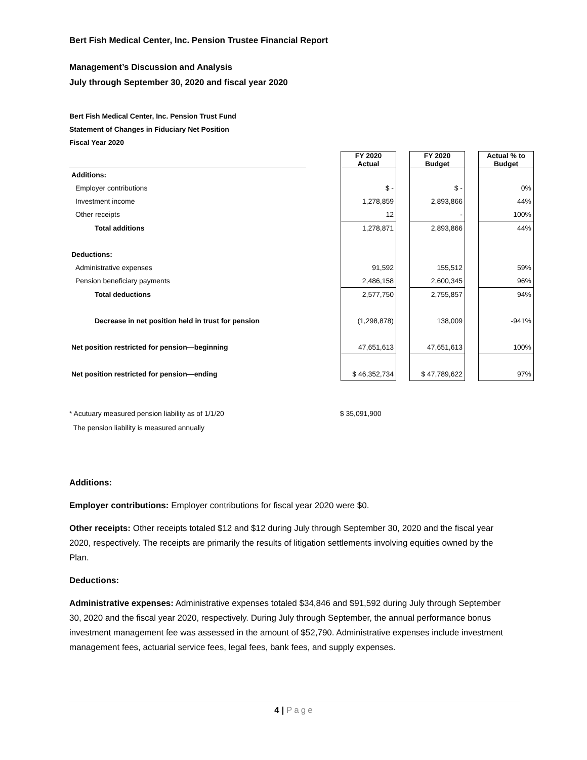Bert Fish Medical Center, Inc. Pension Trustee Financial Report
Management’s Discussion and Analysis
July through September 30, 2020 and fiscal year 2020
Bert Fish Medical Center, Inc. Pension Trust Fund
Statement of Changes in Fiduciary Net Position
Fiscal Year 2020
| | | FY 2020 Actual | | FY 2020 Budget | | Actual % to Budget |
| --- | --- | --- | --- | --- | --- | --- |
| Additions: | | | | | | |
| Employer contributions | | $ - | | $ - | | 0% |
| Investment income | | 1,278,859 | | 2,893,866 | | 44% |
| Other receipts | | 12 | | - | | 100% |
| Total additions | | 1,278,871 | | 2,893,866 | | 44% |
| Deductions: | | | | | | |
| Administrative expenses | | 91,592 | | 155,512 | | 59% |
| Pension beneficiary payments | | 2,486,158 | | 2,600,345 | | 96% |
| Total deductions | | 2,577,750 | | 2,755,857 | | 94% |
| Decrease in net position held in trust for pension | | (1,298,878) | | 138,009 | | -941% |
| Net position restricted for pension—beginning | | 47,651,613 | | 47,651,613 | | 100% |
| Net position restricted for pension—ending | | $ 46,352,734 | | $ 47,789,622 | | 97% |
* Acutuary measured pension liability as of 1/1/20 $ 35,091,900
The pension liability is measured annually
Additions:
Employer contributions: Employer contributions for fiscal year 2020 were $0.
Other receipts: Other receipts totaled $12 and $12 during July through September 30, 2020 and the fiscal year 2020, respectively. The receipts are primarily the results of litigation settlements involving equities owned by the Plan.
Deductions:
Administrative expenses: Administrative expenses totaled $34,846 and $91,592 during July through September 30, 2020 and the fiscal year 2020, respectively. During July through September, the annual performance bonus investment management fee was assessed in the amount of $52,790. Administrative expenses include investment management fees, actuarial service fees, legal fees, bank fees, and supply expenses.
4 | Page